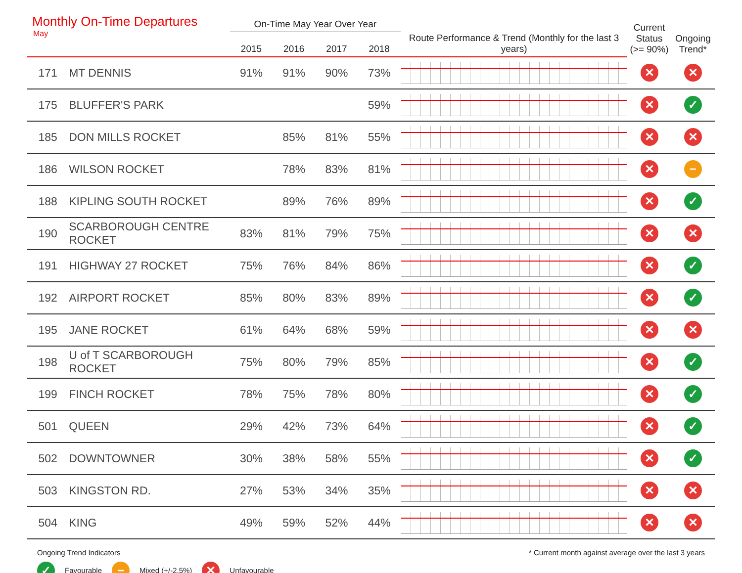Monthly On-Time Departures
May
| | | On-Time May Year Over Year | | | | | Current Status (>= 90%) | Ongoing Trend* |
| --- | --- | --- | --- | --- | --- | --- | --- | --- |
| | | 2015 | 2016 | 2017 | 2018 | Route Performance & Trend (Monthly for the last 3 years) | | |
| 171 | MT DENNIS | 91% | 91% | 90% | 73% | | ✕ | ✕ |
| 175 | BLUFFER'S PARK | | | | 59% | | ✕ | ✓ |
| 185 | DON MILLS ROCKET | | 85% | 81% | 55% | | ✕ | ✕ |
| 186 | WILSON ROCKET | | 78% | 83% | 81% | | ✕ | − |
| 188 | KIPLING SOUTH ROCKET | | 89% | 76% | 89% | | ✕ | ✓ |
| 190 | SCARBOROUGH CENTRE ROCKET | 83% | 81% | 79% | 75% | | ✕ | ✕ |
| 191 | HIGHWAY 27 ROCKET | 75% | 76% | 84% | 86% | | ✕ | ✓ |
| 192 | AIRPORT ROCKET | 85% | 80% | 83% | 89% | | ✕ | ✓ |
| 195 | JANE ROCKET | 61% | 64% | 68% | 59% | | ✕ | ✕ |
| 198 | U of T SCARBOROUGH ROCKET | 75% | 80% | 79% | 85% | | ✕ | ✓ |
| 199 | FINCH ROCKET | 78% | 75% | 78% | 80% | | ✕ | ✓ |
| 501 | QUEEN | 29% | 42% | 73% | 64% | | ✕ | ✓ |
| 502 | DOWNTOWNER | 30% | 38% | 58% | 55% | | ✕ | ✓ |
| 503 | KINGSTON RD. | 27% | 53% | 34% | 35% | | ✕ | ✕ |
| 504 | KING | 49% | 59% | 52% | 44% | | ✕ | ✕ |
Ongoing Trend Indicators * Current month against average over the last 3 years
✓ Favourable − Mixed (+/-2.5%) ✕ Unfavourable